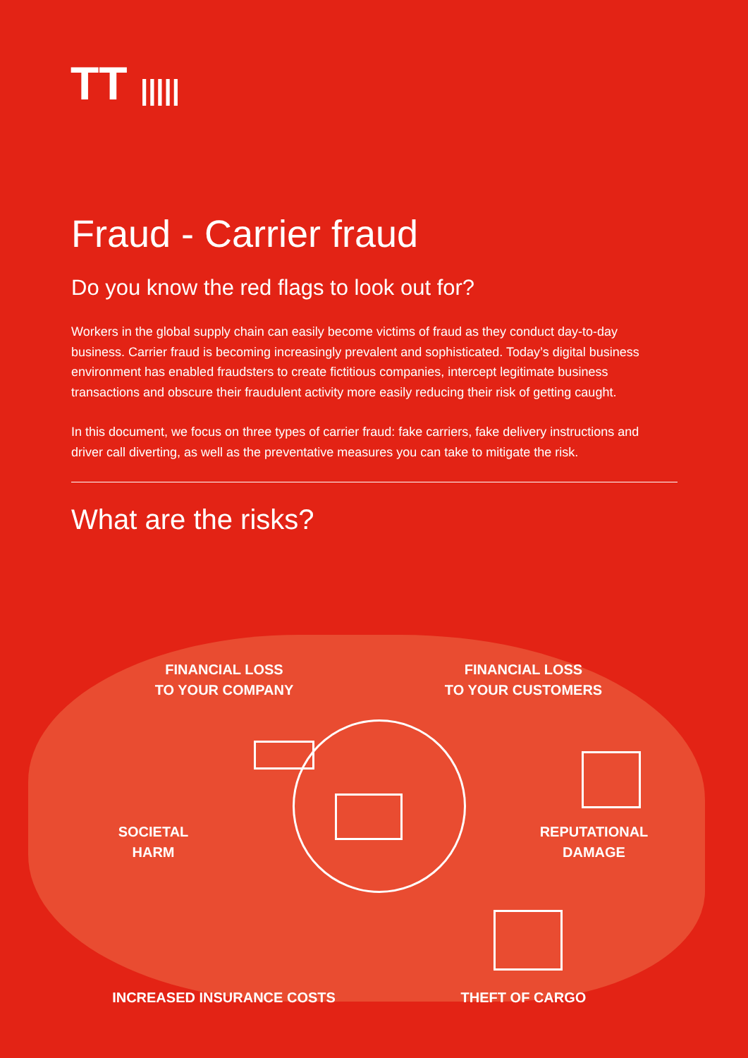TT |||||
Fraud - Carrier fraud
Do you know the red flags to look out for?
Workers in the global supply chain can easily become victims of fraud as they conduct day-to-day business. Carrier fraud is becoming increasingly prevalent and sophisticated. Today’s digital business environment has enabled fraudsters to create fictitious companies, intercept legitimate business transactions and obscure their fraudulent activity more easily reducing their risk of getting caught.
In this document, we focus on three types of carrier fraud: fake carriers, fake delivery instructions and driver call diverting, as well as the preventative measures you can take to mitigate the risk.
What are the risks?
FINANCIAL LOSS
TO YOUR COMPANY
FINANCIAL LOSS
TO YOUR CUSTOMERS
SOCIETAL
HARM
REPUTATIONAL
DAMAGE
INCREASED INSURANCE COSTS THEFT OF CARGO